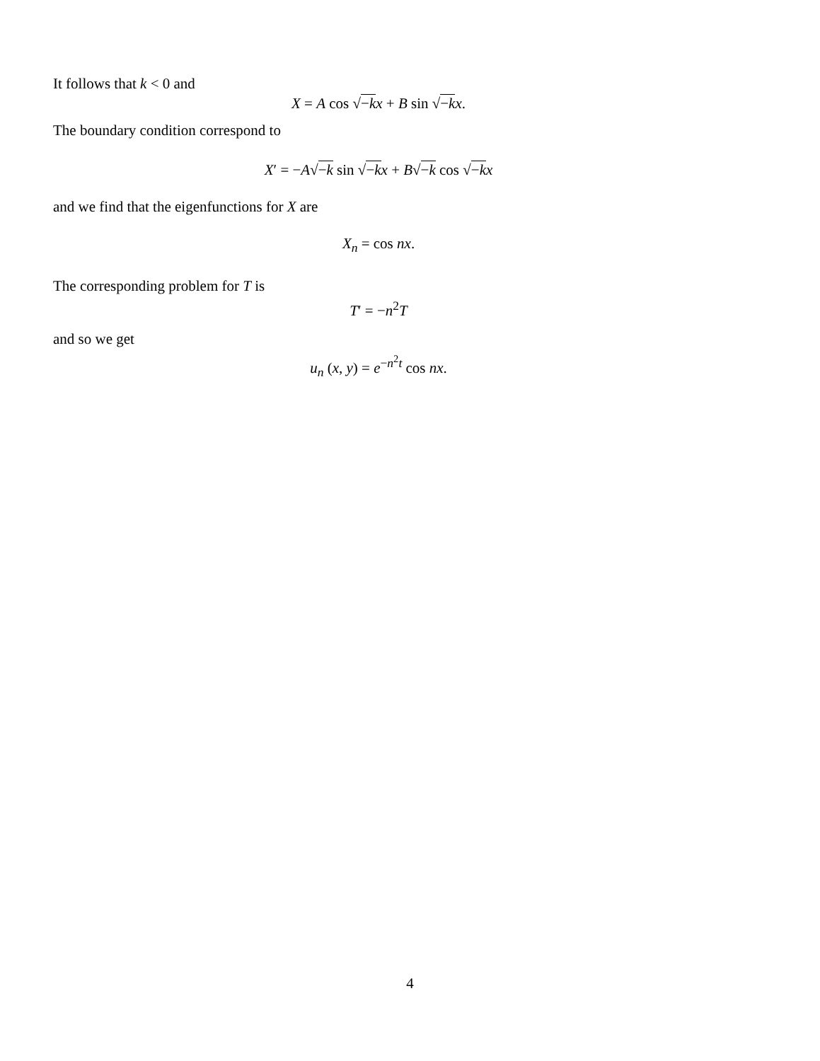It follows that k < 0 and
X = A cos √−k x + B sin √−k x.
The boundary condition correspond to
X′ = −A√−k sin √−k x + B√−k cos √−k x
and we find that the eigenfunctions for X are
X<sub>n</sub> = cos nx.
The corresponding problem for T is
T′ = −n<sup>2</sup>T
and so we get
u<sub>n</sub> (x, y) = e<sup>−n<sup>2</sup>t</sup> cos nx.
4